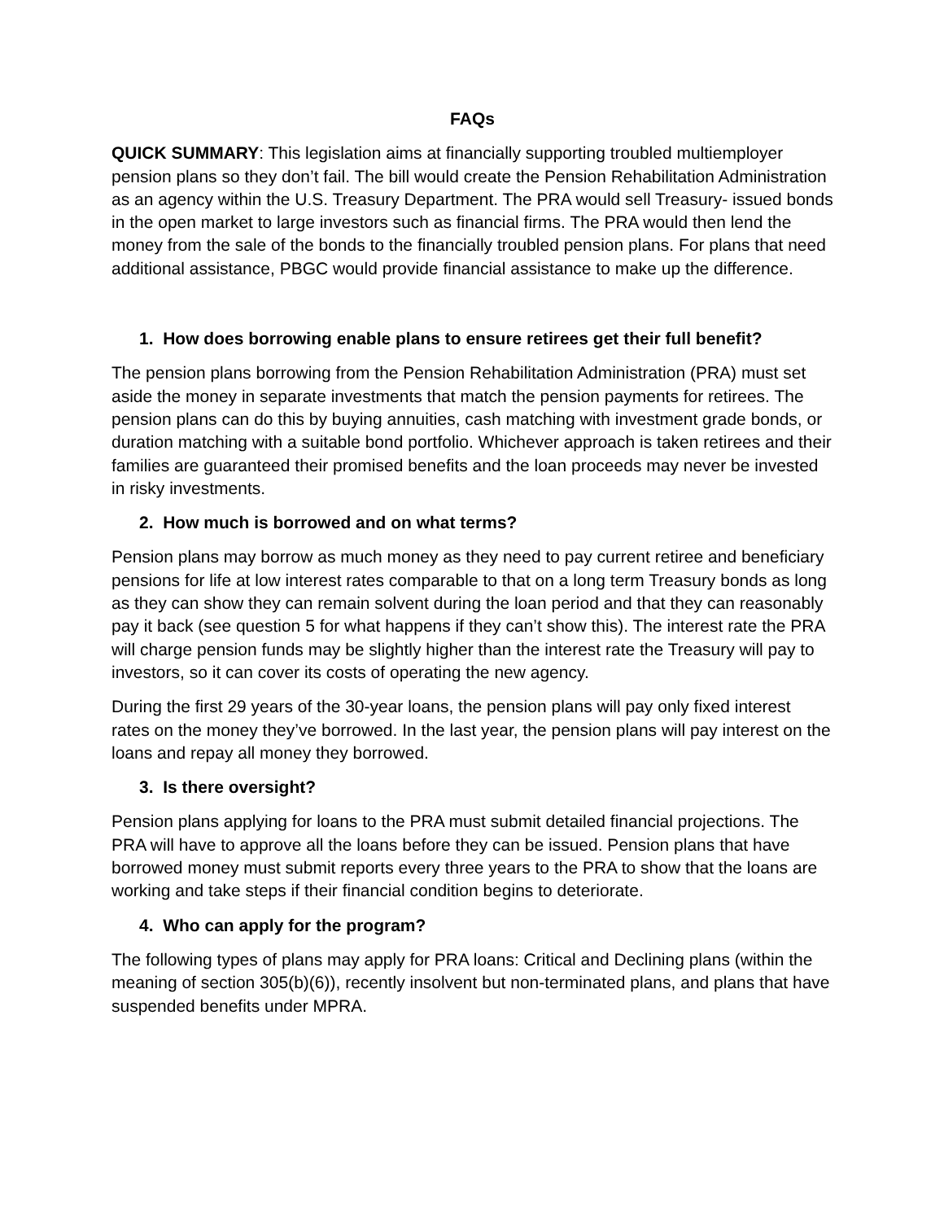FAQs
QUICK SUMMARY: This legislation aims at financially supporting troubled multiemployer pension plans so they don’t fail. The bill would create the Pension Rehabilitation Administration as an agency within the U.S. Treasury Department. The PRA would sell Treasury- issued bonds in the open market to large investors such as financial firms. The PRA would then lend the money from the sale of the bonds to the financially troubled pension plans. For plans that need additional assistance, PBGC would provide financial assistance to make up the difference.
1. How does borrowing enable plans to ensure retirees get their full benefit?
The pension plans borrowing from the Pension Rehabilitation Administration (PRA) must set aside the money in separate investments that match the pension payments for retirees. The pension plans can do this by buying annuities, cash matching with investment grade bonds, or duration matching with a suitable bond portfolio. Whichever approach is taken retirees and their families are guaranteed their promised benefits and the loan proceeds may never be invested in risky investments.
2. How much is borrowed and on what terms?
Pension plans may borrow as much money as they need to pay current retiree and beneficiary pensions for life at low interest rates comparable to that on a long term Treasury bonds as long as they can show they can remain solvent during the loan period and that they can reasonably pay it back (see question 5 for what happens if they can’t show this). The interest rate the PRA will charge pension funds may be slightly higher than the interest rate the Treasury will pay to investors, so it can cover its costs of operating the new agency.
During the first 29 years of the 30-year loans, the pension plans will pay only fixed interest rates on the money they’ve borrowed. In the last year, the pension plans will pay interest on the loans and repay all money they borrowed.
3. Is there oversight?
Pension plans applying for loans to the PRA must submit detailed financial projections. The PRA will have to approve all the loans before they can be issued. Pension plans that have borrowed money must submit reports every three years to the PRA to show that the loans are working and take steps if their financial condition begins to deteriorate.
4. Who can apply for the program?
The following types of plans may apply for PRA loans: Critical and Declining plans (within the meaning of section 305(b)(6)), recently insolvent but non-terminated plans, and plans that have suspended benefits under MPRA.